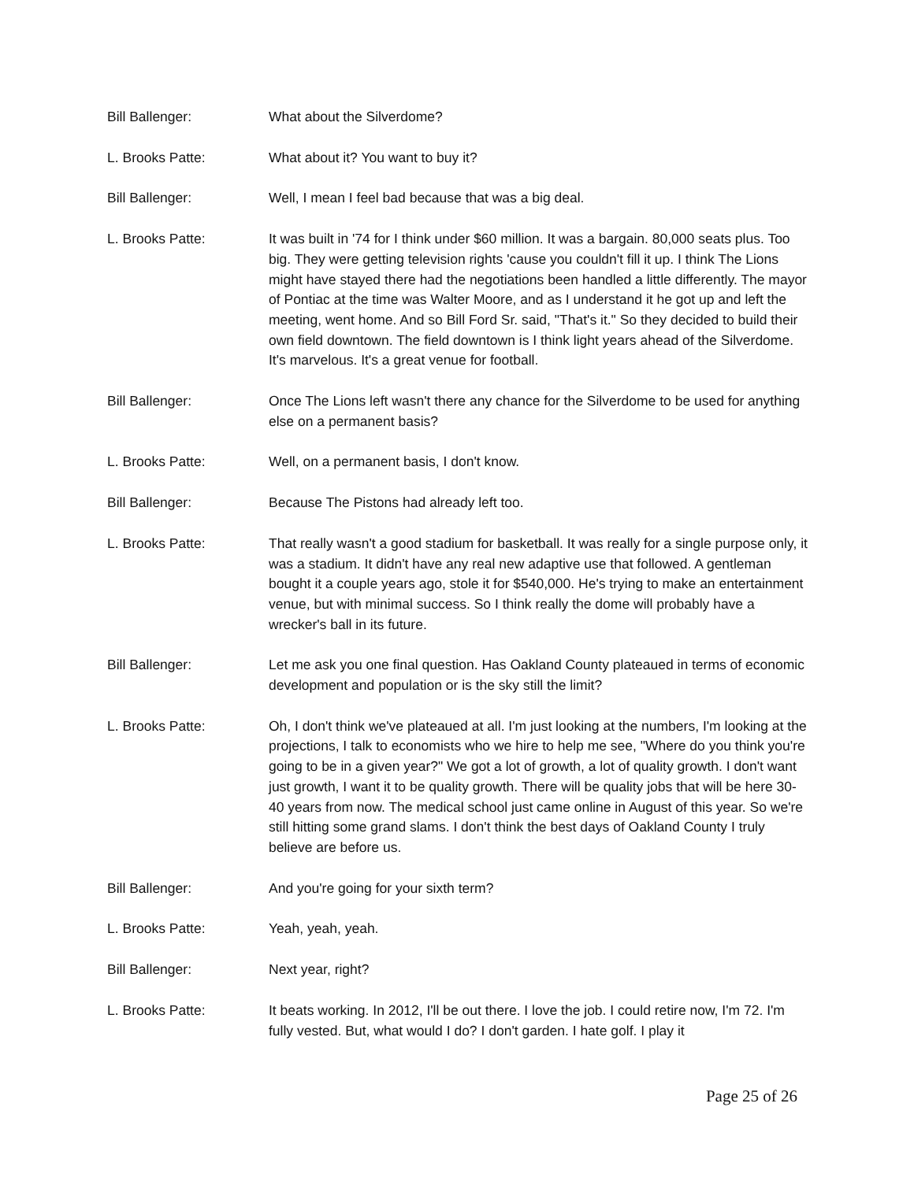Bill Ballenger: What about the Silverdome?
L. Brooks Patte: What about it? You want to buy it?
Bill Ballenger: Well, I mean I feel bad because that was a big deal.
L. Brooks Patte: It was built in '74 for I think under $60 million. It was a bargain. 80,000 seats plus. Too big. They were getting television rights 'cause you couldn't fill it up. I think The Lions might have stayed there had the negotiations been handled a little differently. The mayor of Pontiac at the time was Walter Moore, and as I understand it he got up and left the meeting, went home. And so Bill Ford Sr. said, "That's it." So they decided to build their own field downtown. The field downtown is I think light years ahead of the Silverdome. It's marvelous. It's a great venue for football.
Bill Ballenger: Once The Lions left wasn't there any chance for the Silverdome to be used for anything else on a permanent basis?
L. Brooks Patte: Well, on a permanent basis, I don't know.
Bill Ballenger: Because The Pistons had already left too.
L. Brooks Patte: That really wasn't a good stadium for basketball. It was really for a single purpose only, it was a stadium. It didn't have any real new adaptive use that followed. A gentleman bought it a couple years ago, stole it for $540,000. He's trying to make an entertainment venue, but with minimal success. So I think really the dome will probably have a wrecker's ball in its future.
Bill Ballenger: Let me ask you one final question. Has Oakland County plateaued in terms of economic development and population or is the sky still the limit?
L. Brooks Patte: Oh, I don't think we've plateaued at all. I'm just looking at the numbers, I'm looking at the projections, I talk to economists who we hire to help me see, "Where do you think you're going to be in a given year?" We got a lot of growth, a lot of quality growth. I don't want just growth, I want it to be quality growth. There will be quality jobs that will be here 30-40 years from now. The medical school just came online in August of this year. So we're still hitting some grand slams. I don't think the best days of Oakland County I truly believe are before us.
Bill Ballenger: And you're going for your sixth term?
L. Brooks Patte: Yeah, yeah, yeah.
Bill Ballenger: Next year, right?
L. Brooks Patte: It beats working. In 2012, I'll be out there. I love the job. I could retire now, I'm 72. I'm fully vested. But, what would I do? I don't garden. I hate golf. I play it
Page 25 of 26